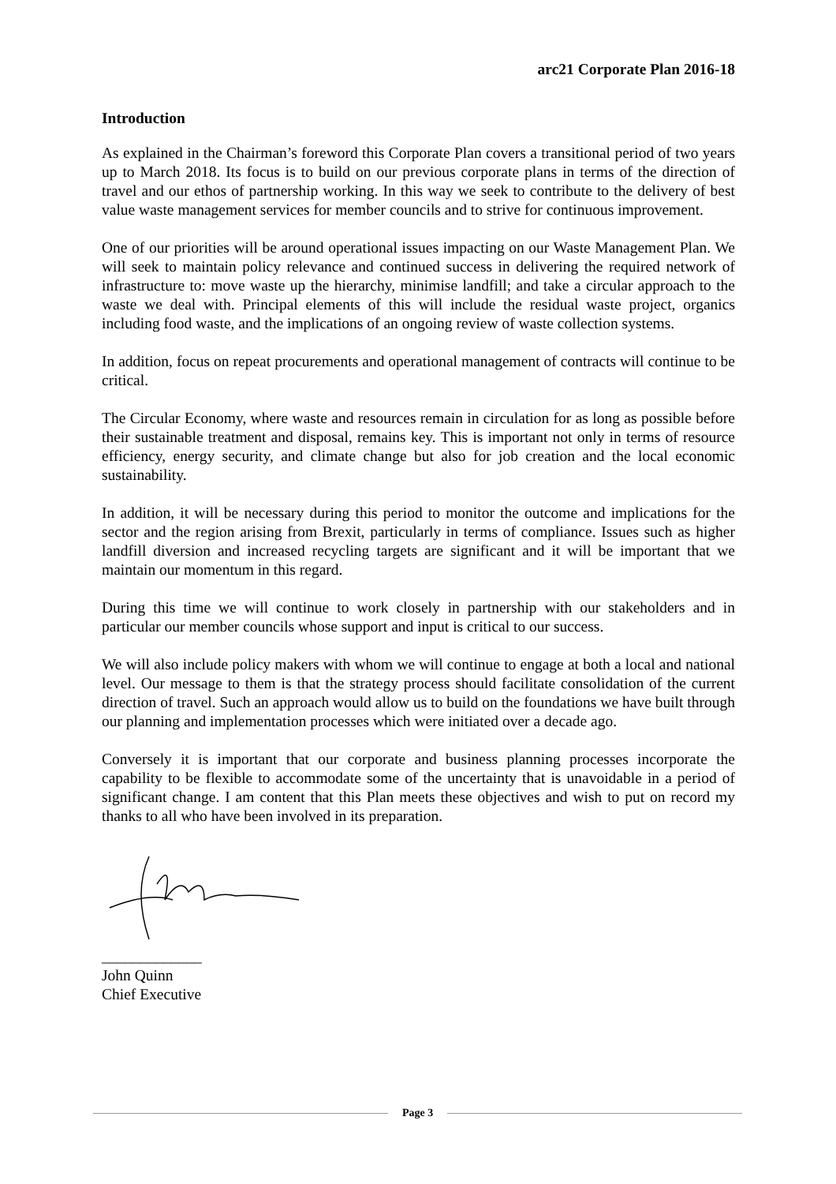arc21 Corporate Plan 2016-18
Introduction
As explained in the Chairman’s foreword this Corporate Plan covers a transitional period of two years up to March 2018. Its focus is to build on our previous corporate plans in terms of the direction of travel and our ethos of partnership working. In this way we seek to contribute to the delivery of best value waste management services for member councils and to strive for continuous improvement.
One of our priorities will be around operational issues impacting on our Waste Management Plan. We will seek to maintain policy relevance and continued success in delivering the required network of infrastructure to: move waste up the hierarchy, minimise landfill; and take a circular approach to the waste we deal with. Principal elements of this will include the residual waste project, organics including food waste, and the implications of an ongoing review of waste collection systems.
In addition, focus on repeat procurements and operational management of contracts will continue to be critical.
The Circular Economy, where waste and resources remain in circulation for as long as possible before their sustainable treatment and disposal, remains key. This is important not only in terms of resource efficiency, energy security, and climate change but also for job creation and the local economic sustainability.
In addition, it will be necessary during this period to monitor the outcome and implications for the sector and the region arising from Brexit, particularly in terms of compliance. Issues such as higher landfill diversion and increased recycling targets are significant and it will be important that we maintain our momentum in this regard.
During this time we will continue to work closely in partnership with our stakeholders and in particular our member councils whose support and input is critical to our success.
We will also include policy makers with whom we will continue to engage at both a local and national level. Our message to them is that the strategy process should facilitate consolidation of the current direction of travel. Such an approach would allow us to build on the foundations we have built through our planning and implementation processes which were initiated over a decade ago.
Conversely it is important that our corporate and business planning processes incorporate the capability to be flexible to accommodate some of the uncertainty that is unavoidable in a period of significant change. I am content that this Plan meets these objectives and wish to put on record my thanks to all who have been involved in its preparation.
_____________
John Quinn
Chief Executive
Page 3